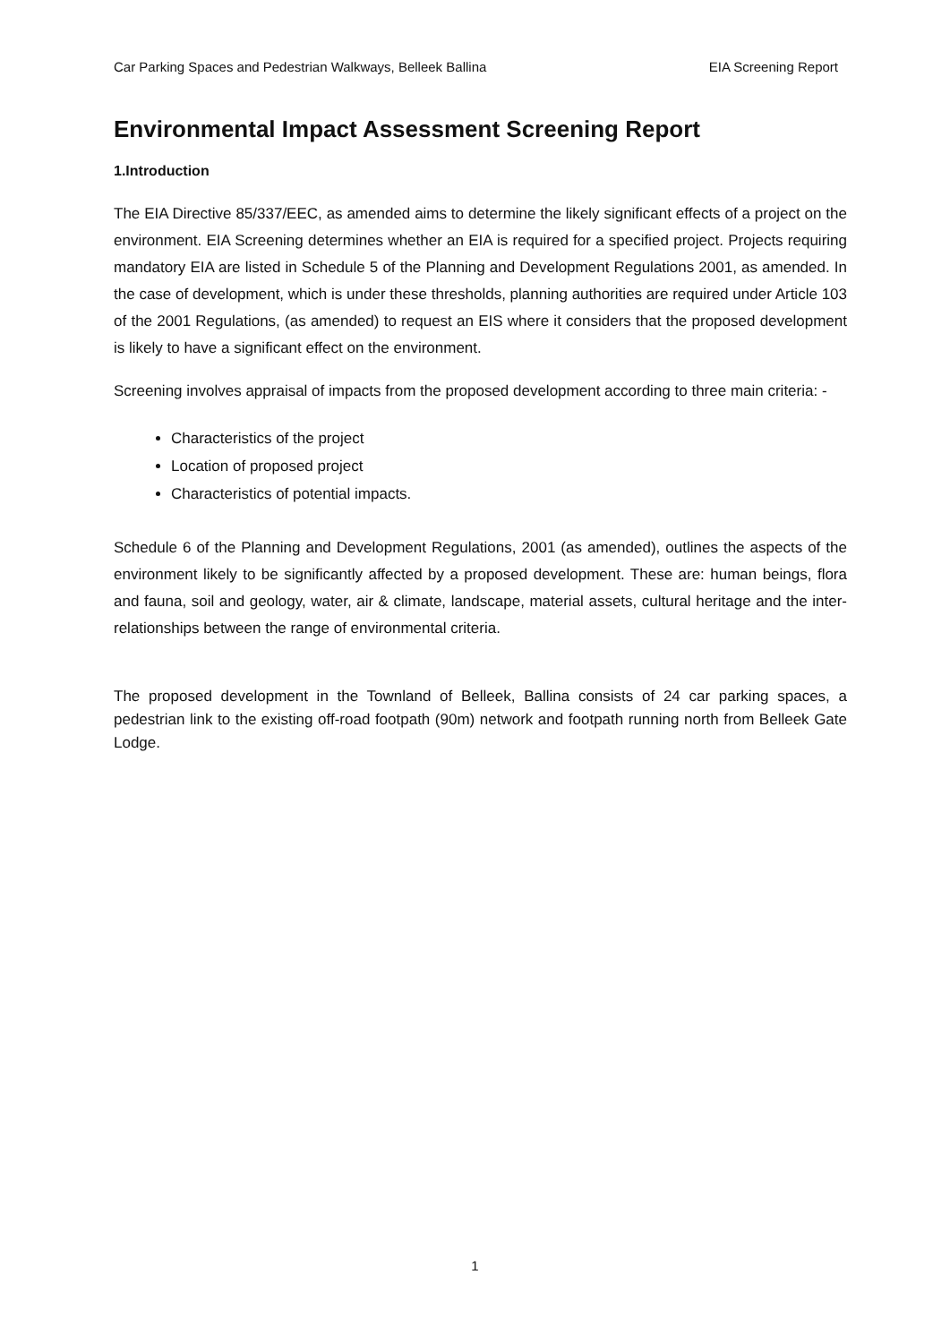Car Parking Spaces and Pedestrian Walkways, Belleek Ballina EIA Screening Report
Environmental Impact Assessment Screening Report
1.Introduction
The EIA Directive 85/337/EEC, as amended aims to determine the likely significant effects of a project on the environment. EIA Screening determines whether an EIA is required for a specified project. Projects requiring mandatory EIA are listed in Schedule 5 of the Planning and Development Regulations 2001, as amended. In the case of development, which is under these thresholds, planning authorities are required under Article 103 of the 2001 Regulations, (as amended) to request an EIS where it considers that the proposed development is likely to have a significant effect on the environment.
Screening involves appraisal of impacts from the proposed development according to three main criteria: -
Characteristics of the project
Location of proposed project
Characteristics of potential impacts.
Schedule 6 of the Planning and Development Regulations, 2001 (as amended), outlines the aspects of the environment likely to be significantly affected by a proposed development. These are: human beings, flora and fauna, soil and geology, water, air & climate, landscape, material assets, cultural heritage and the inter-relationships between the range of environmental criteria.
The proposed development in the Townland of Belleek, Ballina consists of 24 car parking spaces, a pedestrian link to the existing off-road footpath (90m) network and footpath running north from Belleek Gate Lodge.
1